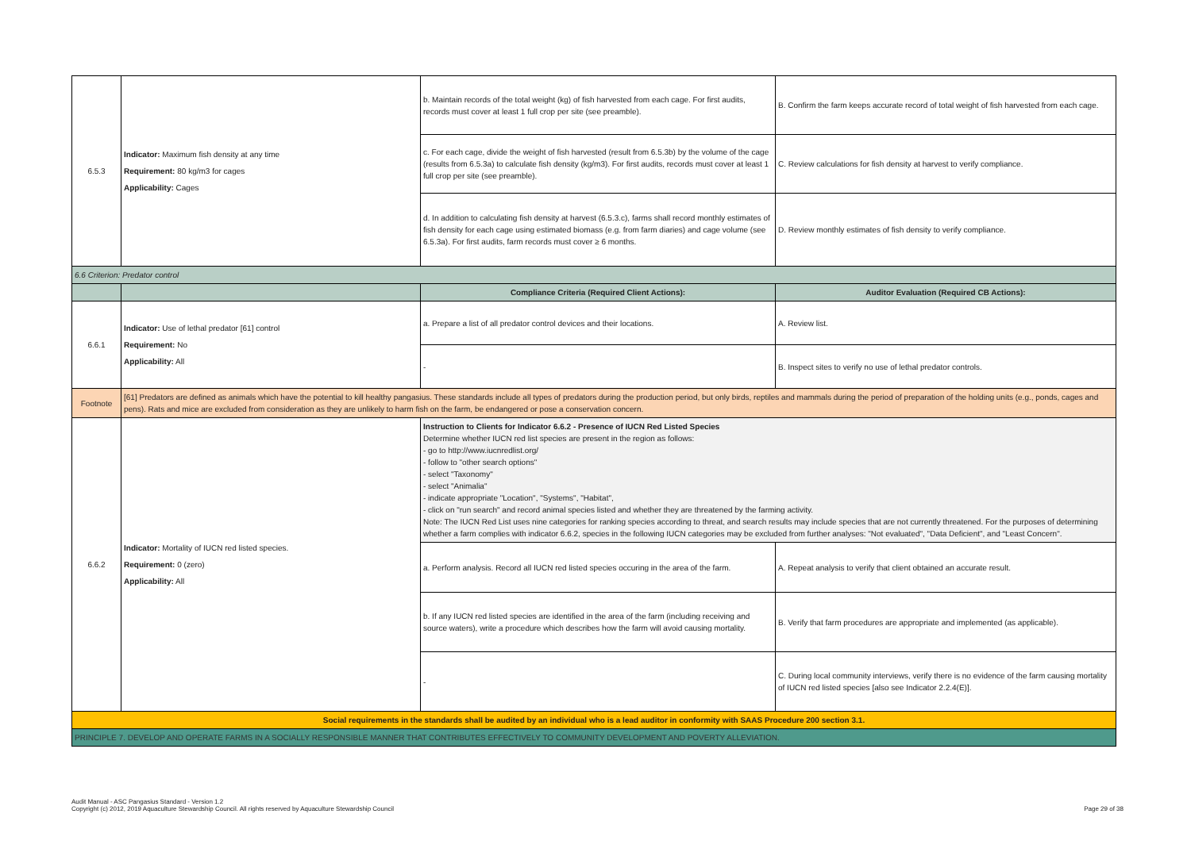| 6.5.3 | Indicator: Maximum fish density at any time Requirement: 80 kg/m3 for cages Applicability: Cages | b. Maintain records of the total weight (kg) of fish harvested from each cage. For first audits, records must cover at least 1 full crop per site (see preamble). | B. Confirm the farm keeps accurate record of total weight of fish harvested from each cage. |
| | | c. For each cage, divide the weight of fish harvested (result from 6.5.3b) by the volume of the cage (results from 6.5.3a) to calculate fish density (kg/m3). For first audits, records must cover at least 1 full crop per site (see preamble). | C. Review calculations for fish density at harvest to verify compliance. |
| | | d. In addition to calculating fish density at harvest (6.5.3.c), farms shall record monthly estimates of fish density for each cage using estimated biomass (e.g. from farm diaries) and cage volume (see 6.5.3a). For first audits, farm records must cover ≥ 6 months. | D. Review monthly estimates of fish density to verify compliance. |
| 6.6 Criterion: Predator control | | | |
| | | Compliance Criteria (Required Client Actions): | Auditor Evaluation (Required CB Actions): |
| 6.6.1 | Indicator: Use of lethal predator [61] control Requirement: No Applicability: All | a. Prepare a list of all predator control devices and their locations. | A. Review list. |
| | | - | B. Inspect sites to verify no use of lethal predator controls. |
| Footnote | [61] Predators are defined as animals which have the potential to kill healthy pangasius. These standards include all types of predators during the production period, but only birds, reptiles and mammals during the period of preparation of the holding units (e.g., ponds, cages and pens). Rats and mice are excluded from consideration as they are unlikely to harm fish on the farm, be endangered or pose a conservation concern. | | |
| 6.6.2 | Indicator: Mortality of IUCN red listed species. Requirement: 0 (zero) Applicability: All | Instruction to Clients for Indicator 6.6.2 - Presence of IUCN Red Listed Species Determine whether IUCN red list species are present in the region as follows: - go to http://www.iucnredlist.org/ - follow to "other search options" - select "Taxonomy" - select "Animalia" - indicate appropriate "Location", "Systems", "Habitat", - click on "run search" and record animal species listed and whether they are threatened by the farming activity. Note: The IUCN Red List uses nine categories for ranking species according to threat, and search results may include species that are not currently threatened. For the purposes of determining whether a farm complies with indicator 6.6.2, species in the following IUCN categories may be excluded from further analyses: "Not evaluated", "Data Deficient", and "Least Concern". | |
| | | a. Perform analysis. Record all IUCN red listed species occuring in the area of the farm. | A. Repeat analysis to verify that client obtained an accurate result. |
| | | b. If any IUCN red listed species are identified in the area of the farm (including receiving and source waters), write a procedure which describes how the farm will avoid causing mortality. | B. Verify that farm procedures are appropriate and implemented (as applicable). |
| | | - | C. During local community interviews, verify there is no evidence of the farm causing mortality of IUCN red listed species [also see Indicator 2.2.4(E)]. |
| Social requirements in the standards shall be audited by an individual who is a lead auditor in conformity with SAAS Procedure 200 section 3.1. | | | |
| PRINCIPLE 7. DEVELOP AND OPERATE FARMS IN A SOCIALLY RESPONSIBLE MANNER THAT CONTRIBUTES EFFECTIVELY TO COMMUNITY DEVELOPMENT AND POVERTY ALLEVIATION. | | | |
Audit Manual - ASC Pangasius Standard - Version 1.2
Copyright (c) 2012, 2019 Aquaculture Stewardship Council. All rights reserved by Aquaculture Stewardship Council
Page 29 of 38